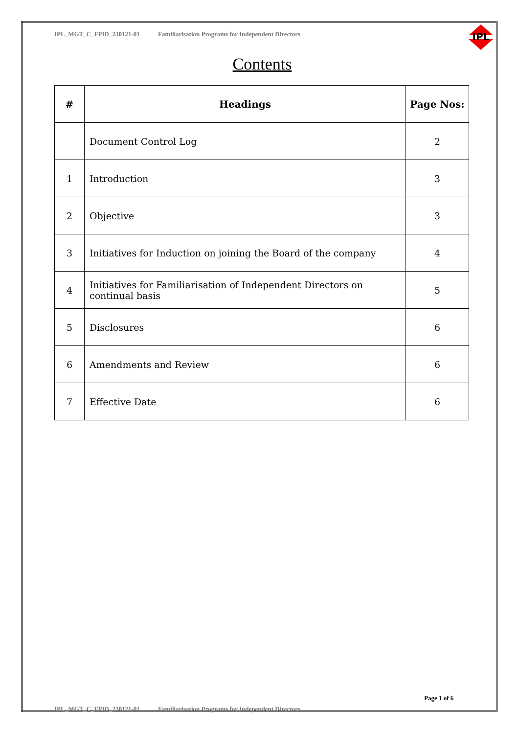IPL
IPL_MGT_C_FPID_230121-01 Familiarisation Programs for Independent Directors
Contents
| # | Headings | Page Nos: |
| --- | --- | --- |
| | Document Control Log | 2 |
| 1 | Introduction | 3 |
| 2 | Objective | 3 |
| 3 | Initiatives for Induction on joining the Board of the company | 4 |
| 4 | Initiatives for Familiarisation of Independent Directors on continual basis | 5 |
| 5 | Disclosures | 6 |
| 6 | Amendments and Review | 6 |
| 7 | Effective Date | 6 |
Page 1 of 6
IPL_MGT_C_FPID_230121-01 Familiarisation Programs for Independent Directors